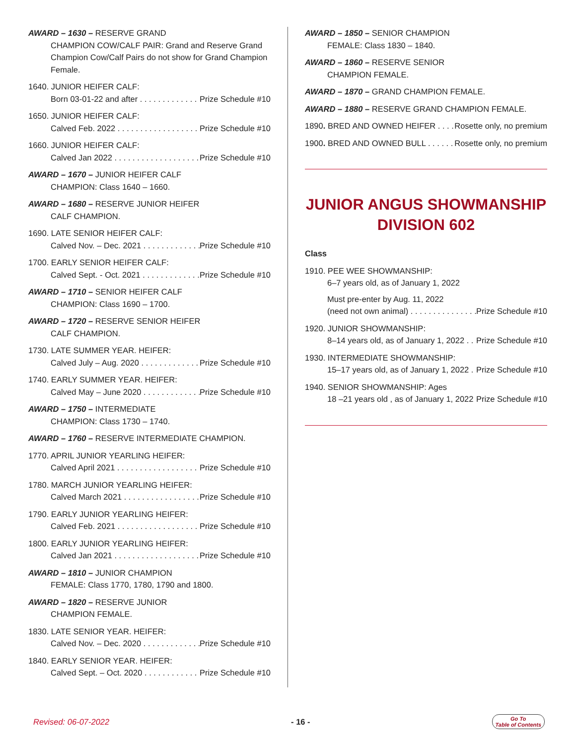AWARD – 1630 – RESERVE GRAND
CHAMPION COW/CALF PAIR: Grand and Reserve Grand Champion Cow/Calf Pairs do not show for Grand Champion Female.
1640. JUNIOR HEIFER CALF:
Born 03-01-22 and after Prize Schedule #10
1650. JUNIOR HEIFER CALF:
Calved Feb. 2022 Prize Schedule #10
1660. JUNIOR HEIFER CALF:
Calved Jan 2022 Prize Schedule #10
AWARD – 1670 – JUNIOR HEIFER CALF
CHAMPION: Class 1640 – 1660.
AWARD – 1680 – RESERVE JUNIOR HEIFER
CALF CHAMPION.
1690. LATE SENIOR HEIFER CALF:
Calved Nov. – Dec. 2021 Prize Schedule #10
1700. EARLY SENIOR HEIFER CALF:
Calved Sept. - Oct. 2021 Prize Schedule #10
AWARD – 1710 – SENIOR HEIFER CALF
CHAMPION: Class 1690 – 1700.
AWARD – 1720 – RESERVE SENIOR HEIFER
CALF CHAMPION.
1730. LATE SUMMER YEAR. HEIFER:
Calved July – Aug. 2020 Prize Schedule #10
1740. EARLY SUMMER YEAR. HEIFER:
Calved May – June 2020 Prize Schedule #10
AWARD – 1750 – INTERMEDIATE
CHAMPION: Class 1730 – 1740.
AWARD – 1760 – RESERVE INTERMEDIATE CHAMPION.
1770. APRIL JUNIOR YEARLING HEIFER:
Calved April 2021 Prize Schedule #10
1780. MARCH JUNIOR YEARLING HEIFER:
Calved March 2021 Prize Schedule #10
1790. EARLY JUNIOR YEARLING HEIFER:
Calved Feb. 2021 Prize Schedule #10
1800. EARLY JUNIOR YEARLING HEIFER:
Calved Jan 2021 Prize Schedule #10
AWARD – 1810 – JUNIOR CHAMPION
FEMALE: Class 1770, 1780, 1790 and 1800.
AWARD – 1820 – RESERVE JUNIOR
CHAMPION FEMALE.
1830. LATE SENIOR YEAR. HEIFER:
Calved Nov. – Dec. 2020 Prize Schedule #10
1840. EARLY SENIOR YEAR. HEIFER:
Calved Sept. – Oct. 2020 Prize Schedule #10
AWARD – 1850 – SENIOR CHAMPION
FEMALE: Class 1830 – 1840.
AWARD – 1860 – RESERVE SENIOR
CHAMPION FEMALE.
AWARD – 1870 – GRAND CHAMPION FEMALE.
AWARD – 1880 – RESERVE GRAND CHAMPION FEMALE.
1890. BRED AND OWNED HEIFER Rosette only, no premium
1900. BRED AND OWNED BULL Rosette only, no premium
JUNIOR ANGUS SHOWMANSHIP
DIVISION 602
Class
1910. PEE WEE SHOWMANSHIP:
6–7 years old, as of January 1, 2022
Must pre-enter by Aug. 11, 2022
(need not own animal) Prize Schedule #10
1920. JUNIOR SHOWMANSHIP:
8–14 years old, as of January 1, 2022 Prize Schedule #10
1930. INTERMEDIATE SHOWMANSHIP:
15–17 years old, as of January 1, 2022 Prize Schedule #10
1940. SENIOR SHOWMANSHIP: Ages
18 –21 years old , as of January 1, 2022 Prize Schedule #10
Revised: 06-07-2022 - 16 - Go To
Table of Contents